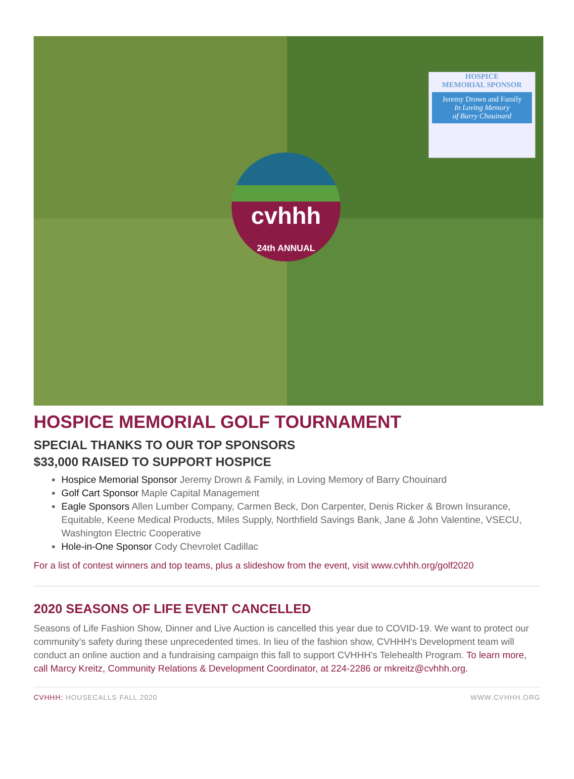HOSPICE
MEMORIAL SPONSOR
Jeremy Drown and Family
In Loving Memory
of Barry Chouinard
cvhhh
24th ANNUAL
HOSPICE MEMORIAL GOLF TOURNAMENT
SPECIAL THANKS TO OUR TOP SPONSORS
$33,000 RAISED TO SUPPORT HOSPICE
Hospice Memorial Sponsor Jeremy Drown & Family, in Loving Memory of Barry Chouinard
Golf Cart Sponsor Maple Capital Management
Eagle Sponsors Allen Lumber Company, Carmen Beck, Don Carpenter, Denis Ricker & Brown Insurance, Equitable, Keene Medical Products, Miles Supply, Northfield Savings Bank, Jane & John Valentine, VSECU, Washington Electric Cooperative
Hole-in-One Sponsor Cody Chevrolet Cadillac
For a list of contest winners and top teams, plus a slideshow from the event, visit www.cvhhh.org/golf2020
2020 SEASONS OF LIFE EVENT CANCELLED
Seasons of Life Fashion Show, Dinner and Live Auction is cancelled this year due to COVID-19. We want to protect our community’s safety during these unprecedented times. In lieu of the fashion show, CVHHH’s Development team will conduct an online auction and a fundraising campaign this fall to support CVHHH’s Telehealth Program. To learn more, call Marcy Kreitz, Community Relations & Development Coordinator, at 224-2286 or mkreitz@cvhhh.org.
CVHHH: HOUSECALLS FALL 2020 WWW.CVHHH.ORG